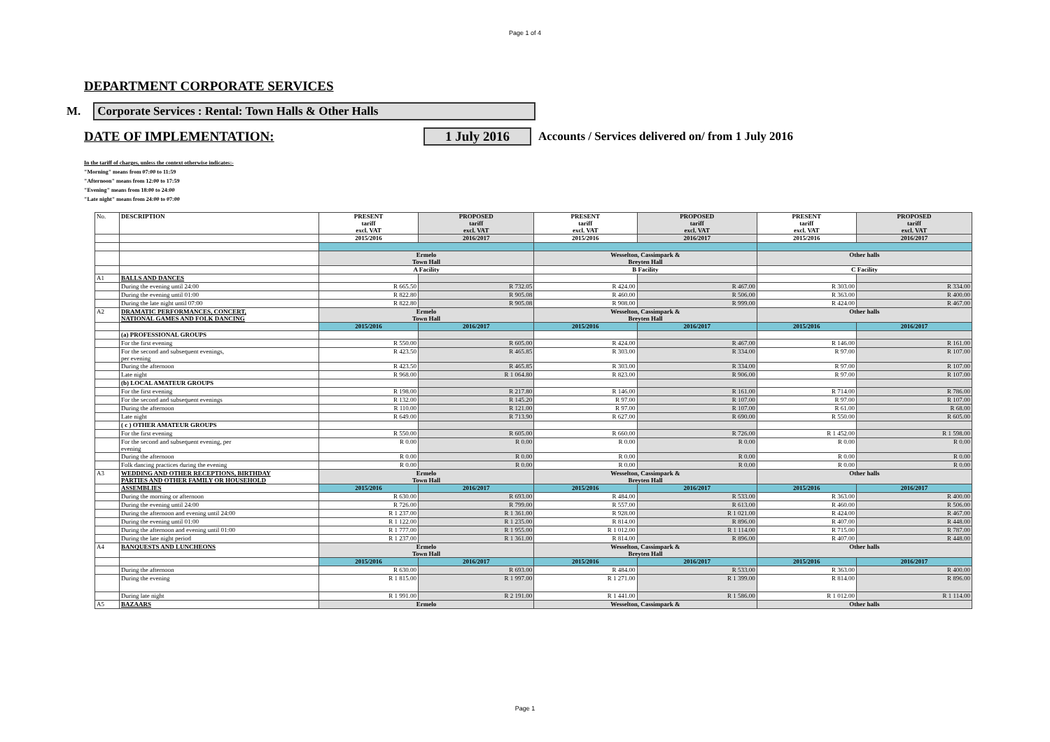Page 1 of 4
DEPARTMENT CORPORATE SERVICES
M. Corporate Services : Rental: Town Halls & Other Halls
DATE OF IMPLEMENTATION: 1 July 2016 Accounts / Services delivered on/ from 1 July 2016
In the tariff of charges, unless the context otherwise indicates:-
"Morning" means from 07:00 to 11:59
"Afternoon" means from 12:00 to 17:59
"Evening" means from 18:00 to 24:00
"Late night" means from 24:00 to 07:00
| No. | DESCRIPTION | PRESENT tariff excl. VAT | PROPOSED tariff excl. VAT | PRESENT tariff excl. VAT | PROPOSED tariff excl. VAT | PRESENT tariff excl. VAT | PROPOSED tariff excl. VAT |
| | | 2015/2016 | 2016/2017 | 2015/2016 | 2016/2017 | 2015/2016 | 2016/2017 |
| | | Ermelo Town Hall | | Wesselton, Cassimpark & Breyten Hall | | Other halls | |
| | | A Facility | | B Facility | | C Facility | |
| A1 | BALLS AND DANCES | | | | | | |
| | During the evening until 24:00 | R 665.50 | R 732.05 | R 424.00 | R 467.00 | R 303.00 | R 334.00 |
| | During the evening until 01:00 | R 822.80 | R 905.08 | R 460.00 | R 506.00 | R 363.00 | R 400.00 |
| | During the late night until 07:00 | R 822.80 | R 905.08 | R 908.00 | R 999.00 | R 424.00 | R 467.00 |
| A2 | DRAMATIC PERFORMANCES, CONCERT, NATIONAL GAMES AND FOLK DANCING | Ermelo Town Hall | | Wesselton, Cassimpark & Breyten Hall | | Other halls | |
| | | 2015/2016 | 2016/2017 | 2015/2016 | 2016/2017 | 2015/2016 | 2016/2017 |
| | (a) PROFESSIONAL GROUPS | | | | | | |
| | For the first evening | R 550.00 | R 605.00 | R 424.00 | R 467.00 | R 146.00 | R 161.00 |
| | For the second and subsequent evenings, per evening | R 423.50 | R 465.85 | R 303.00 | R 334.00 | R 97.00 | R 107.00 |
| | During the afternoon | R 423.50 | R 465.85 | R 303.00 | R 334.00 | R 97.00 | R 107.00 |
| | Late night | R 968.00 | R 1 064.80 | R 823.00 | R 906.00 | R 97.00 | R 107.00 |
| | (b) LOCAL AMATEUR GROUPS | | | | | | |
| | For the first evening | R 198.00 | R 217.80 | R 146.00 | R 161.00 | R 714.00 | R 786.00 |
| | For the second and subsequent evenings | R 132.00 | R 145.20 | R 97.00 | R 107.00 | R 97.00 | R 107.00 |
| | During the afternoon | R 110.00 | R 121.00 | R 97.00 | R 107.00 | R 61.00 | R 68.00 |
| | Late night | R 649.00 | R 713.90 | R 627.00 | R 690.00 | R 550.00 | R 605.00 |
| | ( c ) OTHER AMATEUR GROUPS | | | | | | |
| | For the first evening | R 550.00 | R 605.00 | R 660.00 | R 726.00 | R 1 452.00 | R 1 598.00 |
| | For the second and subsequent evening, per evening | R 0.00 | R 0.00 | R 0.00 | R 0.00 | R 0.00 | R 0.00 |
| | During the afternoon | R 0.00 | R 0.00 | R 0.00 | R 0.00 | R 0.00 | R 0.00 |
| | Folk dancing practices during the evening | R 0.00 | R 0.00 | R 0.00 | R 0.00 | R 0.00 | R 0.00 |
| A3 | WEDDING AND OTHER RECEPTIONS, BIRTHDAY PARTIES AND OTHER FAMILY OR HOUSEHOLD | Ermelo Town Hall | | Wesselton, Cassimpark & Breyten Hall | | Other halls | |
| | ASSEMBLIES | 2015/2016 | 2016/2017 | 2015/2016 | 2016/2017 | 2015/2016 | 2016/2017 |
| | During the morning or afternoon | R 630.00 | R 693.00 | R 484.00 | R 533.00 | R 363.00 | R 400.00 |
| | During the evening until 24:00 | R 726.00 | R 799.00 | R 557.00 | R 613.00 | R 460.00 | R 506.00 |
| | During the afternoon and evening until 24:00 | R 1 237.00 | R 1 361.00 | R 928.00 | R 1 021.00 | R 424.00 | R 467.00 |
| | During the evening until 01:00 | R 1 122.00 | R 1 235.00 | R 814.00 | R 896.00 | R 407.00 | R 448.00 |
| | During the afternoon and evening until 01:00 | R 1 777.00 | R 1 955.00 | R 1 012.00 | R 1 114.00 | R 715.00 | R 787.00 |
| | During the late night period | R 1 237.00 | R 1 361.00 | R 814.00 | R 896.00 | R 407.00 | R 448.00 |
| A4 | BANQUESTS AND LUNCHEONS | Ermelo Town Hall | | Wesselton, Cassimpark & Breyten Hall | | Other halls | |
| | | 2015/2016 | 2016/2017 | 2015/2016 | 2016/2017 | 2015/2016 | 2016/2017 |
| | During the afternoon | R 630.00 | R 693.00 | R 484.00 | R 533.00 | R 363.00 | R 400.00 |
| | During the evening | R 1 815.00 | R 1 997.00 | R 1 271.00 | R 1 399.00 | R 814.00 | R 896.00 |
| | During late night | R 1 991.00 | R 2 191.00 | R 1 441.00 | R 1 586.00 | R 1 012.00 | R 1 114.00 |
| A5 | BAZAARS | Ermelo | | Wesselton, Cassimpark & | | Other halls | |
Page 1